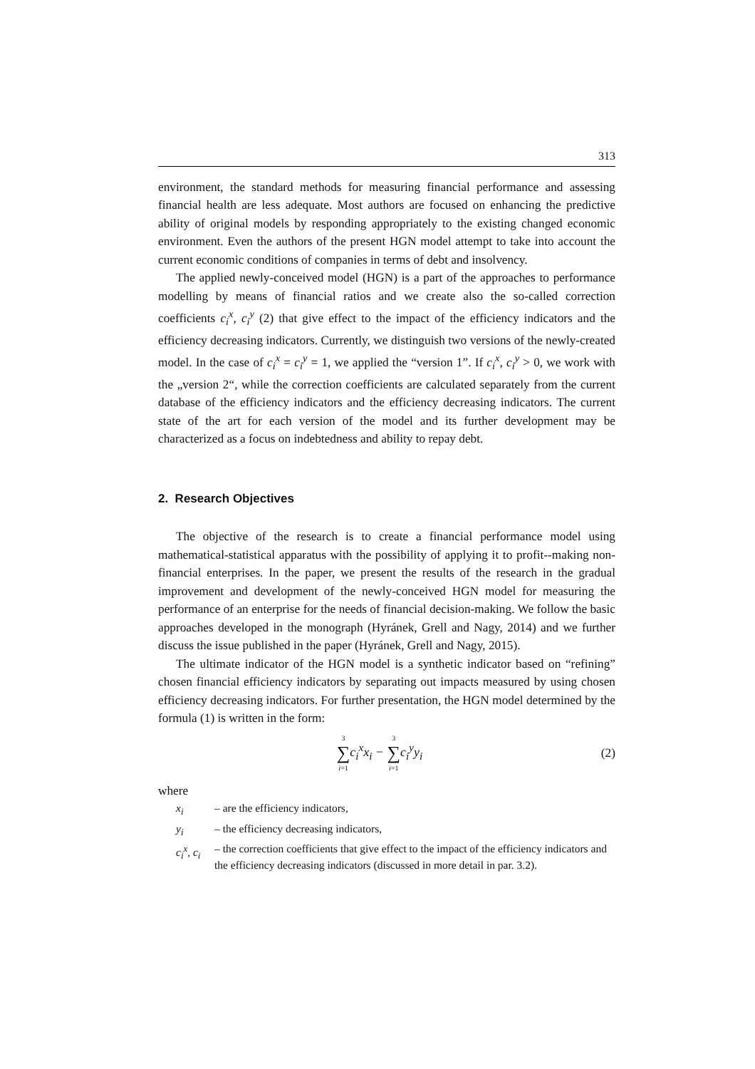313
environment, the standard methods for measuring financial performance and assessing financial health are less adequate. Most authors are focused on enhancing the predictive ability of original models by responding appropriately to the existing changed economic environment. Even the authors of the present HGN model attempt to take into account the current economic conditions of companies in terms of debt and insolvency.
The applied newly-conceived model (HGN) is a part of the approaches to performance modelling by means of financial ratios and we create also the so-called correction coefficients c<sub>i</sub><sup>x</sup>, c<sub>i</sub><sup>y</sup> (2) that give effect to the impact of the efficiency indicators and the efficiency decreasing indicators. Currently, we distinguish two versions of the newly-created model. In the case of c<sub>i</sub><sup>x</sup> = c<sub>i</sub><sup>y</sup> = 1, we applied the “version 1”. If c<sub>i</sub><sup>x</sup>, c<sub>i</sub><sup>y</sup> > 0, we work with the „version 2“, while the correction coefficients are calculated separately from the current database of the efficiency indicators and the efficiency decreasing indicators. The current state of the art for each version of the model and its further development may be characterized as a focus on indebtedness and ability to repay debt.
2. Research Objectives
The objective of the research is to create a financial performance model using mathematical-statistical apparatus with the possibility of applying it to profit--making non-financial enterprises. In the paper, we present the results of the research in the gradual improvement and development of the newly-conceived HGN model for measuring the performance of an enterprise for the needs of financial decision-making. We follow the basic approaches developed in the monograph (Hyránek, Grell and Nagy, 2014) and we further discuss the issue published in the paper (Hyránek, Grell and Nagy, 2015).
The ultimate indicator of the HGN model is a synthetic indicator based on “refining” chosen financial efficiency indicators by separating out impacts measured by using chosen efficiency decreasing indicators. For further presentation, the HGN model determined by the formula (1) is written in the form:
3 ∑ i=1c<sub>i</sub><sup>x</sup>x<sub>i</sub> − 3 ∑ i=1c<sub>i</sub><sup>y</sup>y<sub>i</sub> (2)
where
x<sub>i</sub> – are the efficiency indicators,
y<sub>i</sub> – the efficiency decreasing indicators,
c<sub>i</sub><sup>x</sup>, c<sub>i</sub> – the correction coefficients that give effect to the impact of the efficiency indicators and the efficiency decreasing indicators (discussed in more detail in par. 3.2).